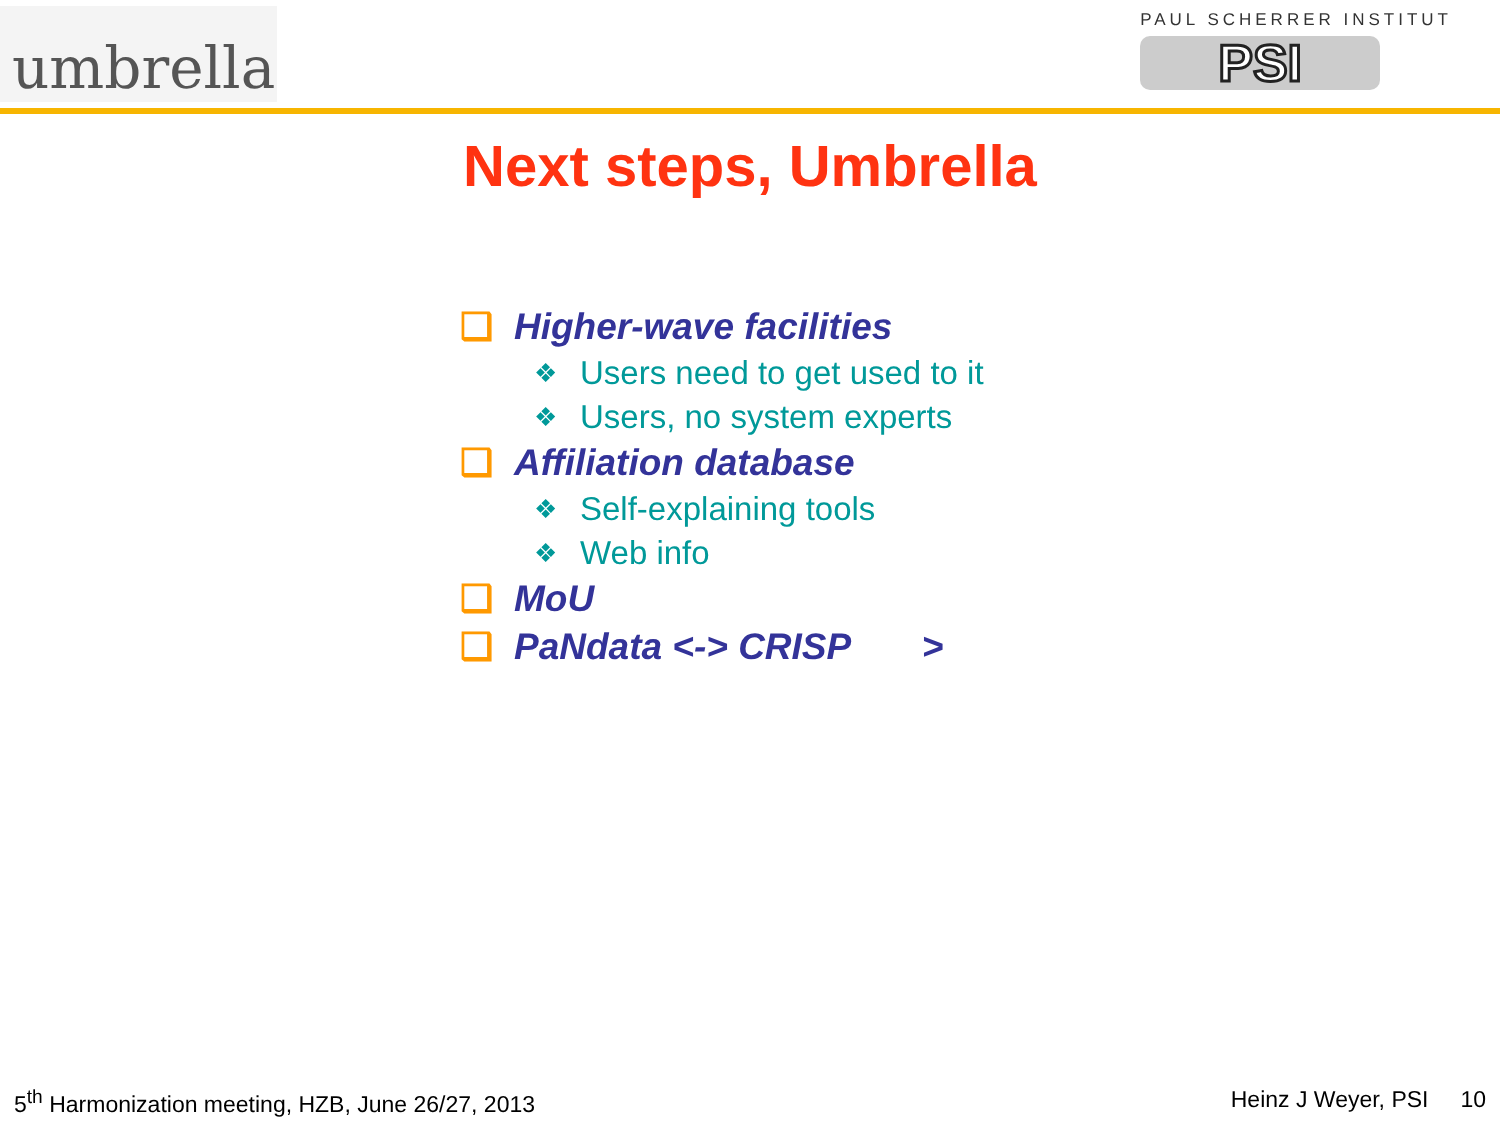umbrella
PAUL SCHERRER INSTITUT
PSI
Next steps, Umbrella
❑ Higher-wave facilities
❖ Users need to get used to it
❖ Users, no system experts
❑ Affiliation database
❖ Self-explaining tools
❖ Web info
❑ MoU
❑ PaNdata <-> CRISP >
5<sup>th</sup> Harmonization meeting, HZB, June 26/27, 2013 Heinz J Weyer, PSI 10